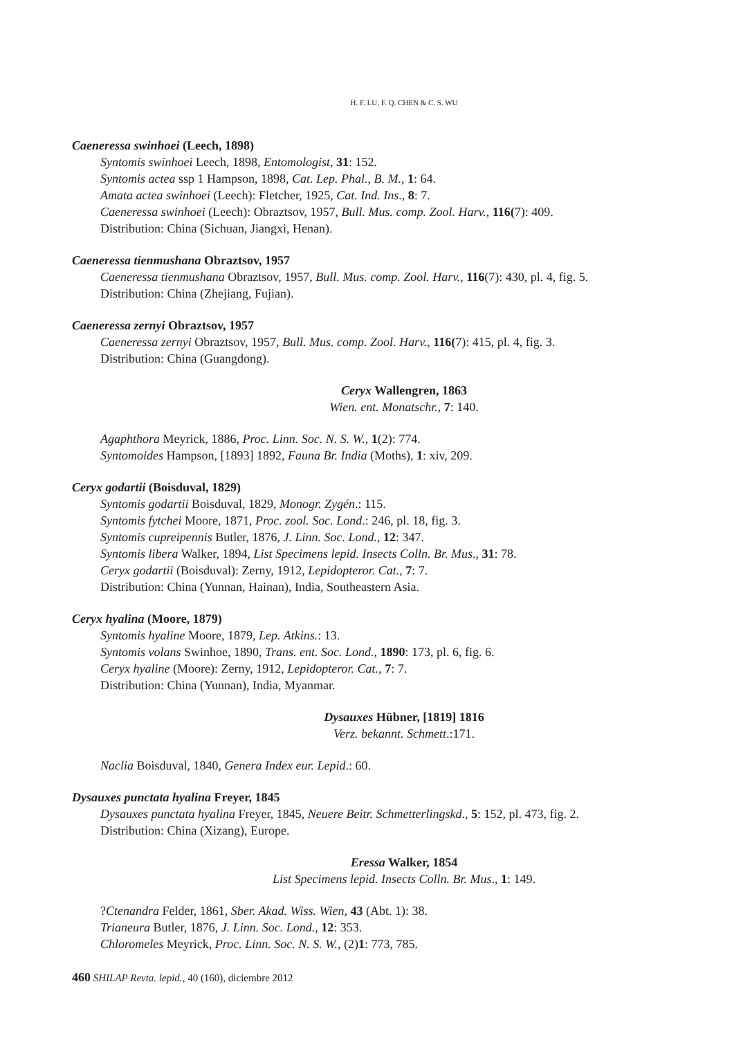H. F. LU, F. Q. CHEN & C. S. WU
Caeneressa swinhoei (Leech, 1898)
Syntomis swinhoei Leech, 1898, Entomologist, 31: 152.
Syntomis actea ssp 1 Hampson, 1898, Cat. Lep. Phal., B. M., 1: 64.
Amata actea swinhoei (Leech): Fletcher, 1925, Cat. Ind. Ins., 8: 7.
Caeneressa swinhoei (Leech): Obraztsov, 1957, Bull. Mus. comp. Zool. Harv., 116(7): 409.
Distribution: China (Sichuan, Jiangxi, Henan).
Caeneressa tienmushana Obraztsov, 1957
Caeneressa tienmushana Obraztsov, 1957, Bull. Mus. comp. Zool. Harv., 116(7): 430, pl. 4, fig. 5.
Distribution: China (Zhejiang, Fujian).
Caeneressa zernyi Obraztsov, 1957
Caeneressa zernyi Obraztsov, 1957, Bull. Mus. comp. Zool. Harv., 116(7): 415, pl. 4, fig. 3.
Distribution: China (Guangdong).
Ceryx Wallengren, 1863
Wien. ent. Monatschr., 7: 140.
Agaphthora Meyrick, 1886, Proc. Linn. Soc. N. S. W., 1(2): 774.
Syntomoides Hampson, [1893] 1892, Fauna Br. India (Moths), 1: xiv, 209.
Ceryx godartii (Boisduval, 1829)
Syntomis godartii Boisduval, 1829, Monogr. Zygén.: 115.
Syntomis fytchei Moore, 1871, Proc. zool. Soc. Lond.: 246, pl. 18, fig. 3.
Syntomis cupreipennis Butler, 1876, J. Linn. Soc. Lond., 12: 347.
Syntomis libera Walker, 1894, List Specimens lepid. Insects Colln. Br. Mus., 31: 78.
Ceryx godartii (Boisduval): Zerny, 1912, Lepidopteror. Cat., 7: 7.
Distribution: China (Yunnan, Hainan), India, Southeastern Asia.
Ceryx hyalina (Moore, 1879)
Syntomis hyaline Moore, 1879, Lep. Atkins.: 13.
Syntomis volans Swinhoe, 1890, Trans. ent. Soc. Lond., 1890: 173, pl. 6, fig. 6.
Ceryx hyaline (Moore): Zerny, 1912, Lepidopteror. Cat., 7: 7.
Distribution: China (Yunnan), India, Myanmar.
Dysauxes Hübner, [1819] 1816
Verz. bekannt. Schmett.:171.
Naclia Boisduval, 1840, Genera Index eur. Lepid.: 60.
Dysauxes punctata hyalina Freyer, 1845
Dysauxes punctata hyalina Freyer, 1845, Neuere Beitr. Schmetterlingskd., 5: 152, pl. 473, fig. 2.
Distribution: China (Xizang), Europe.
Eressa Walker, 1854
List Specimens lepid. Insects Colln. Br. Mus., 1: 149.
?Ctenandra Felder, 1861, Sber. Akad. Wiss. Wien, 43 (Abt. 1): 38.
Trianeura Butler, 1876, J. Linn. Soc. Lond., 12: 353.
Chloromeles Meyrick, Proc. Linn. Soc. N. S. W., (2)1: 773, 785.
460 SHILAP Revta. lepid., 40 (160), diciembre 2012